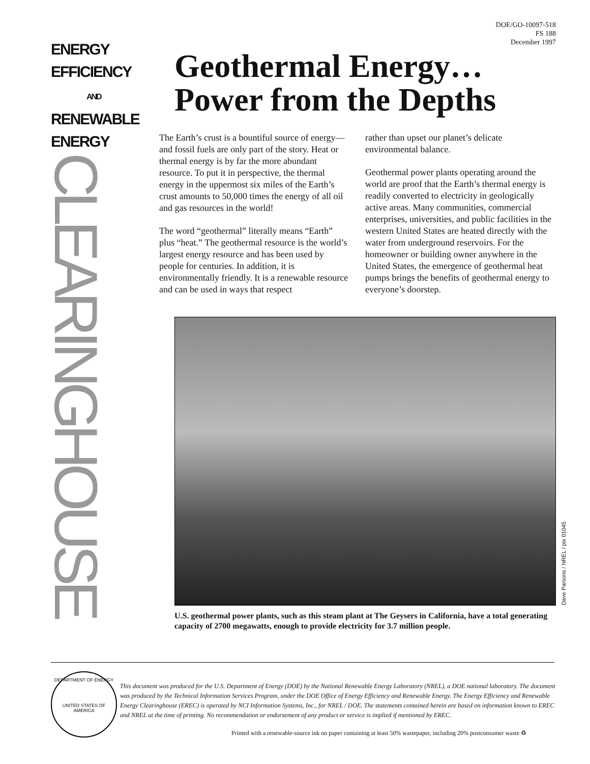ENERGY
EFFICIENCY
AND
RENEWABLE
ENERGY
CLEARINGHOUSE
DOE/GO-10097-518
FS 188
December 1997
Geothermal Energy…
Power from the Depths
The Earth’s crust is a bountiful source of energy—and fossil fuels are only part of the story. Heat or thermal energy is by far the more abundant resource. To put it in perspective, the thermal energy in the uppermost six miles of the Earth’s crust amounts to 50,000 times the energy of all oil and gas resources in the world!
The word “geothermal” literally means “Earth” plus “heat.” The geothermal resource is the world’s largest energy resource and has been used by people for centuries. In addition, it is environmentally friendly. It is a renewable resource and can be used in ways that respect
rather than upset our planet’s delicate environmental balance.
Geothermal power plants operating around the world are proof that the Earth’s thermal energy is readily converted to electricity in geologically active areas. Many communities, commercial enterprises, universities, and public facilities in the western United States are heated directly with the water from underground reservoirs. For the homeowner or building owner anywhere in the United States, the emergence of geothermal heat pumps brings the benefits of geothermal energy to everyone’s doorstep.
Dave Parsons / NREL / pix 01045
U.S. geothermal power plants, such as this steam plant at The Geysers in California, have a total generating capacity of 2700 megawatts, enough to provide electricity for 3.7 million people.
DEPARTMENT OF ENERGY
UNITED STATES OF AMERICA
This document was produced for the U.S. Department of Energy (DOE) by the National Renewable Energy Laboratory (NREL), a DOE national laboratory. The document was produced by the Technical Information Services Program, under the DOE Office of Energy Efficiency and Renewable Energy. The Energy Efficiency and Renewable Energy Clearinghouse (EREC) is operated by NCI Information Systems, Inc., for NREL / DOE. The statements contained herein are based on information known to EREC and NREL at the time of printing. No recommendation or endorsement of any product or service is implied if mentioned by EREC.
Printed with a renewable-source ink on paper containing at least 50% wastepaper, including 20% postconsumer waste ♻